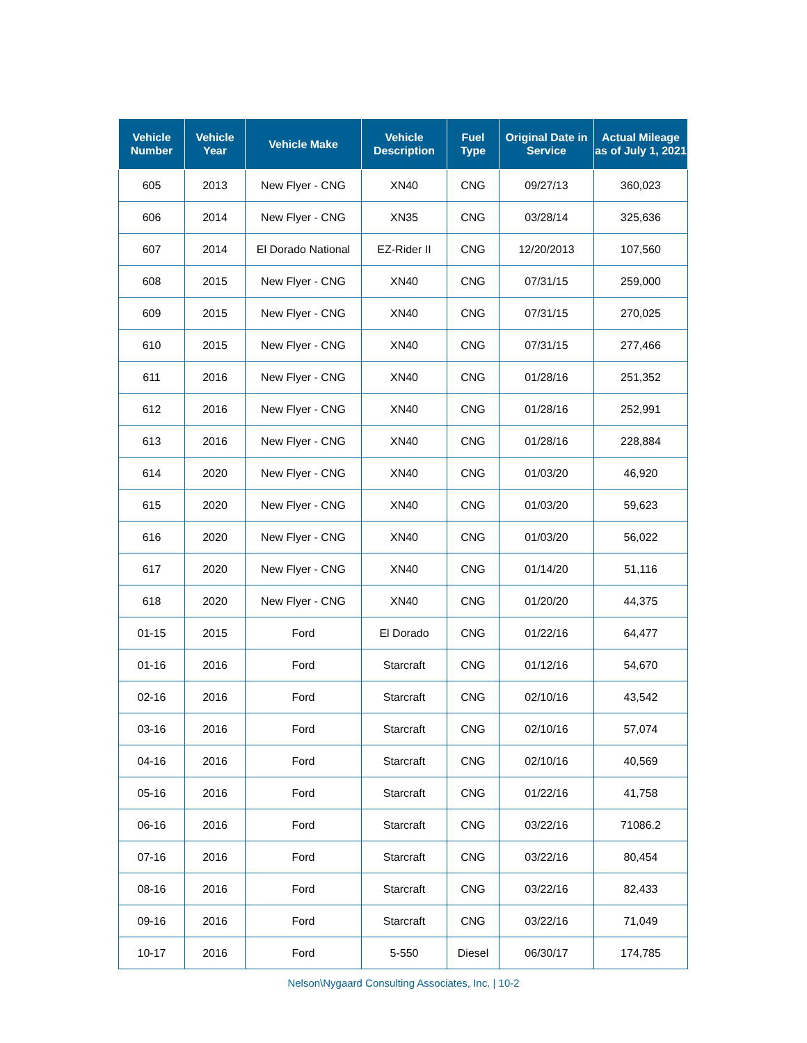| Vehicle Number | Vehicle Year | Vehicle Make | Vehicle Description | Fuel Type | Original Date in Service | Actual Mileage as of July 1, 2021 |
| --- | --- | --- | --- | --- | --- | --- |
| 605 | 2013 | New Flyer - CNG | XN40 | CNG | 09/27/13 | 360,023 |
| 606 | 2014 | New Flyer - CNG | XN35 | CNG | 03/28/14 | 325,636 |
| 607 | 2014 | El Dorado National | EZ-Rider II | CNG | 12/20/2013 | 107,560 |
| 608 | 2015 | New Flyer - CNG | XN40 | CNG | 07/31/15 | 259,000 |
| 609 | 2015 | New Flyer - CNG | XN40 | CNG | 07/31/15 | 270,025 |
| 610 | 2015 | New Flyer - CNG | XN40 | CNG | 07/31/15 | 277,466 |
| 611 | 2016 | New Flyer - CNG | XN40 | CNG | 01/28/16 | 251,352 |
| 612 | 2016 | New Flyer - CNG | XN40 | CNG | 01/28/16 | 252,991 |
| 613 | 2016 | New Flyer - CNG | XN40 | CNG | 01/28/16 | 228,884 |
| 614 | 2020 | New Flyer - CNG | XN40 | CNG | 01/03/20 | 46,920 |
| 615 | 2020 | New Flyer - CNG | XN40 | CNG | 01/03/20 | 59,623 |
| 616 | 2020 | New Flyer - CNG | XN40 | CNG | 01/03/20 | 56,022 |
| 617 | 2020 | New Flyer - CNG | XN40 | CNG | 01/14/20 | 51,116 |
| 618 | 2020 | New Flyer - CNG | XN40 | CNG | 01/20/20 | 44,375 |
| 01-15 | 2015 | Ford | El Dorado | CNG | 01/22/16 | 64,477 |
| 01-16 | 2016 | Ford | Starcraft | CNG | 01/12/16 | 54,670 |
| 02-16 | 2016 | Ford | Starcraft | CNG | 02/10/16 | 43,542 |
| 03-16 | 2016 | Ford | Starcraft | CNG | 02/10/16 | 57,074 |
| 04-16 | 2016 | Ford | Starcraft | CNG | 02/10/16 | 40,569 |
| 05-16 | 2016 | Ford | Starcraft | CNG | 01/22/16 | 41,758 |
| 06-16 | 2016 | Ford | Starcraft | CNG | 03/22/16 | 71086.2 |
| 07-16 | 2016 | Ford | Starcraft | CNG | 03/22/16 | 80,454 |
| 08-16 | 2016 | Ford | Starcraft | CNG | 03/22/16 | 82,433 |
| 09-16 | 2016 | Ford | Starcraft | CNG | 03/22/16 | 71,049 |
| 10-17 | 2016 | Ford | 5-550 | Diesel | 06/30/17 | 174,785 |
Nelson\Nygaard Consulting Associates, Inc. | 10-2